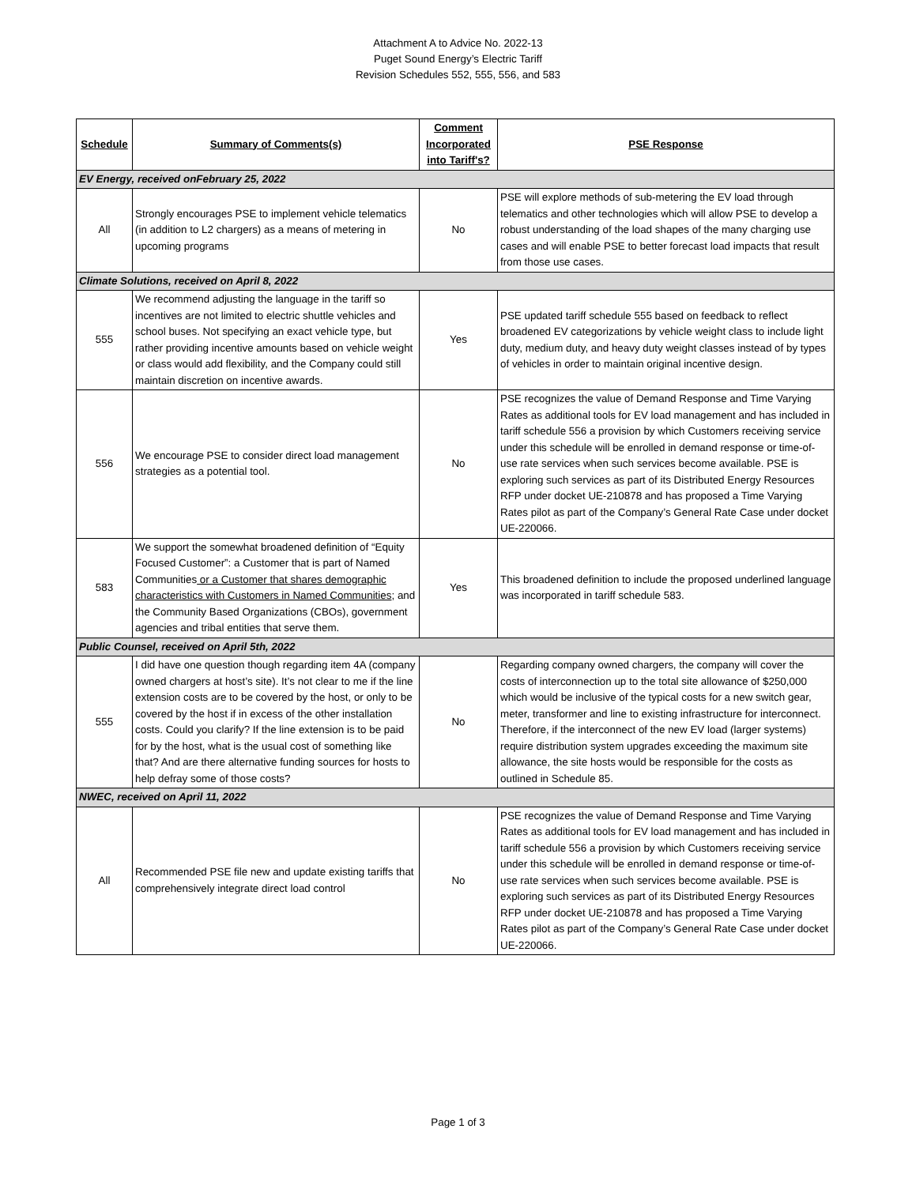Attachment A to Advice No. 2022-13
Puget Sound Energy’s Electric Tariff
Revision Schedules 552, 555, 556, and 583
| Schedule | Summary of Comments(s) | Comment Incorporated into Tariff's? | PSE Response |
| --- | --- | --- | --- |
| EV Energy, received onFebruary 25, 2022 | | | |
| All | Strongly encourages PSE to implement vehicle telematics (in addition to L2 chargers) as a means of metering in upcoming programs | No | PSE will explore methods of sub-metering the EV load through telematics and other technologies which will allow PSE to develop a robust understanding of the load shapes of the many charging use cases and will enable PSE to better forecast load impacts that result from those use cases. |
| Climate Solutions, received on April 8, 2022 | | | |
| 555 | We recommend adjusting the language in the tariff so incentives are not limited to electric shuttle vehicles and school buses. Not specifying an exact vehicle type, but rather providing incentive amounts based on vehicle weight or class would add flexibility, and the Company could still maintain discretion on incentive awards. | Yes | PSE updated tariff schedule 555 based on feedback to reflect broadened EV categorizations by vehicle weight class to include light duty, medium duty, and heavy duty weight classes instead of by types of vehicles in order to maintain original incentive design. |
| 556 | We encourage PSE to consider direct load management strategies as a potential tool. | No | PSE recognizes the value of Demand Response and Time Varying Rates as additional tools for EV load management and has included in tariff schedule 556 a provision by which Customers receiving service under this schedule will be enrolled in demand response or time-of-use rate services when such services become available. PSE is exploring such services as part of its Distributed Energy Resources RFP under docket UE-210878 and has proposed a Time Varying Rates pilot as part of the Company’s General Rate Case under docket UE-220066. |
| 583 | We support the somewhat broadened definition of “Equity Focused Customer”: a Customer that is part of Named Communities or a Customer that shares demographic characteristics with Customers in Named Communities ; and the Community Based Organizations (CBOs), government agencies and tribal entities that serve them. | Yes | This broadened definition to include the proposed underlined language was incorporated in tariff schedule 583. |
| Public Counsel, received on April 5th, 2022 | | | |
| 555 | I did have one question though regarding item 4A (company owned chargers at host’s site). It’s not clear to me if the line extension costs are to be covered by the host, or only to be covered by the host if in excess of the other installation costs. Could you clarify? If the line extension is to be paid for by the host, what is the usual cost of something like that? And are there alternative funding sources for hosts to help defray some of those costs? | No | Regarding company owned chargers, the company will cover the costs of interconnection up to the total site allowance of $250,000 which would be inclusive of the typical costs for a new switch gear, meter, transformer and line to existing infrastructure for interconnect. Therefore, if the interconnect of the new EV load (larger systems) require distribution system upgrades exceeding the maximum site allowance, the site hosts would be responsible for the costs as outlined in Schedule 85. |
| NWEC, received on April 11, 2022 | | | |
| All | Recommended PSE file new and update existing tariffs that comprehensively integrate direct load control | No | PSE recognizes the value of Demand Response and Time Varying Rates as additional tools for EV load management and has included in tariff schedule 556 a provision by which Customers receiving service under this schedule will be enrolled in demand response or time-of-use rate services when such services become available. PSE is exploring such services as part of its Distributed Energy Resources RFP under docket UE-210878 and has proposed a Time Varying Rates pilot as part of the Company’s General Rate Case under docket UE-220066. |
Page 1 of 3